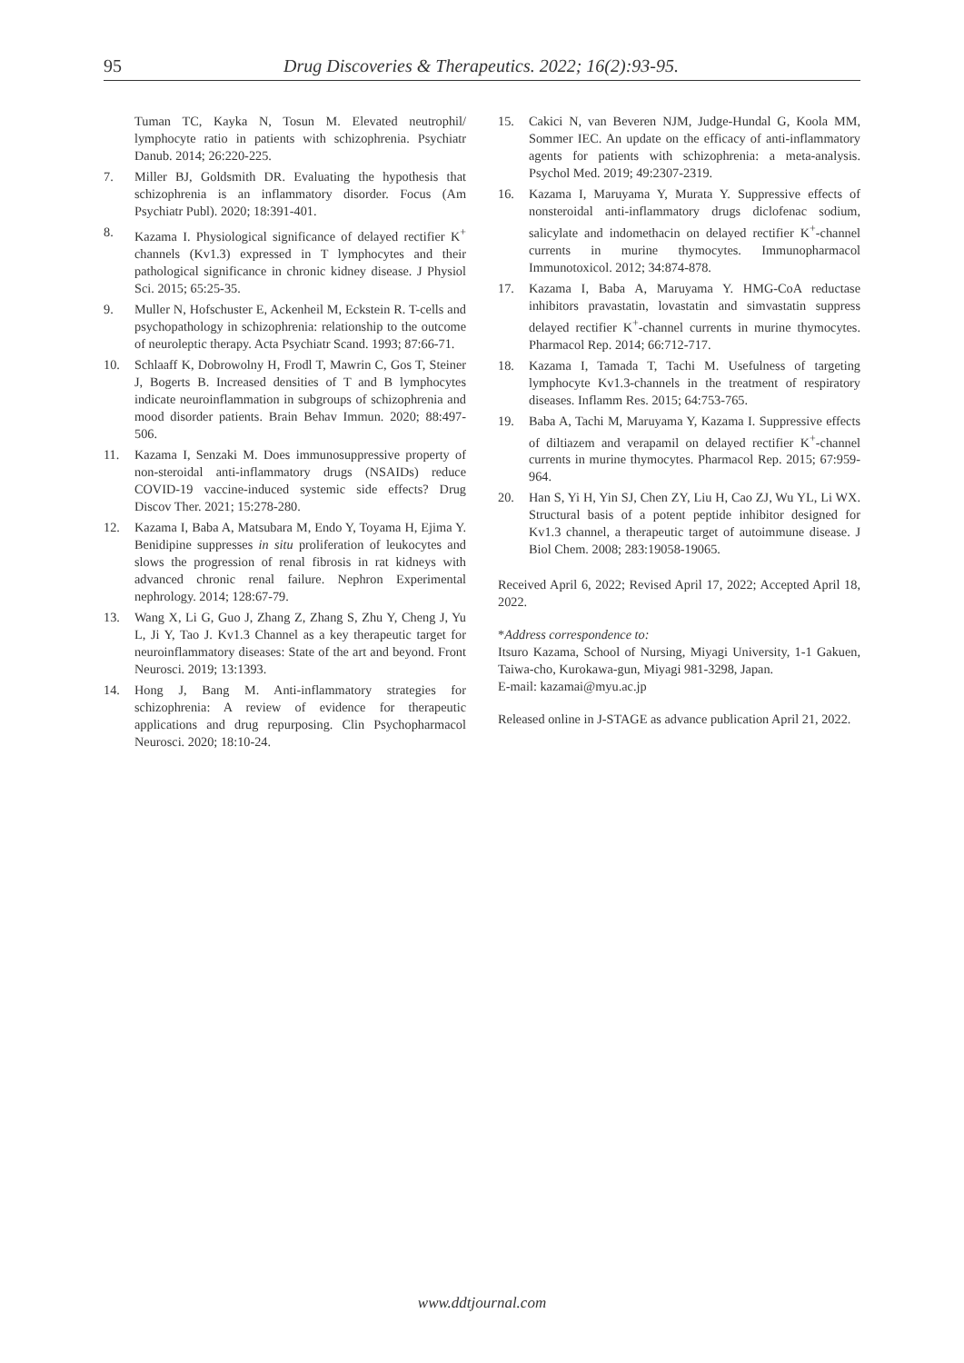95 Drug Discoveries & Therapeutics. 2022; 16(2):93-95.
Tuman TC, Kayka N, Tosun M. Elevated neutrophil/ lymphocyte ratio in patients with schizophrenia. Psychiatr Danub. 2014; 26:220-225.
7. Miller BJ, Goldsmith DR. Evaluating the hypothesis that schizophrenia is an inflammatory disorder. Focus (Am Psychiatr Publ). 2020; 18:391-401.
8. Kazama I. Physiological significance of delayed rectifier K<sup>+</sup> channels (Kv1.3) expressed in T lymphocytes and their pathological significance in chronic kidney disease. J Physiol Sci. 2015; 65:25-35.
9. Muller N, Hofschuster E, Ackenheil M, Eckstein R. T-cells and psychopathology in schizophrenia: relationship to the outcome of neuroleptic therapy. Acta Psychiatr Scand. 1993; 87:66-71.
10. Schlaaff K, Dobrowolny H, Frodl T, Mawrin C, Gos T, Steiner J, Bogerts B. Increased densities of T and B lymphocytes indicate neuroinflammation in subgroups of schizophrenia and mood disorder patients. Brain Behav Immun. 2020; 88:497-506.
11. Kazama I, Senzaki M. Does immunosuppressive property of non-steroidal anti-inflammatory drugs (NSAIDs) reduce COVID-19 vaccine-induced systemic side effects? Drug Discov Ther. 2021; 15:278-280.
12. Kazama I, Baba A, Matsubara M, Endo Y, Toyama H, Ejima Y. Benidipine suppresses in situ proliferation of leukocytes and slows the progression of renal fibrosis in rat kidneys with advanced chronic renal failure. Nephron Experimental nephrology. 2014; 128:67-79.
13. Wang X, Li G, Guo J, Zhang Z, Zhang S, Zhu Y, Cheng J, Yu L, Ji Y, Tao J. Kv1.3 Channel as a key therapeutic target for neuroinflammatory diseases: State of the art and beyond. Front Neurosci. 2019; 13:1393.
14. Hong J, Bang M. Anti-inflammatory strategies for schizophrenia: A review of evidence for therapeutic applications and drug repurposing. Clin Psychopharmacol Neurosci. 2020; 18:10-24.
15. Cakici N, van Beveren NJM, Judge-Hundal G, Koola MM, Sommer IEC. An update on the efficacy of anti-inflammatory agents for patients with schizophrenia: a meta-analysis. Psychol Med. 2019; 49:2307-2319.
16. Kazama I, Maruyama Y, Murata Y. Suppressive effects of nonsteroidal anti-inflammatory drugs diclofenac sodium, salicylate and indomethacin on delayed rectifier K<sup>+</sup>-channel currents in murine thymocytes. Immunopharmacol Immunotoxicol. 2012; 34:874-878.
17. Kazama I, Baba A, Maruyama Y. HMG-CoA reductase inhibitors pravastatin, lovastatin and simvastatin suppress delayed rectifier K<sup>+</sup>-channel currents in murine thymocytes. Pharmacol Rep. 2014; 66:712-717.
18. Kazama I, Tamada T, Tachi M. Usefulness of targeting lymphocyte Kv1.3-channels in the treatment of respiratory diseases. Inflamm Res. 2015; 64:753-765.
19. Baba A, Tachi M, Maruyama Y, Kazama I. Suppressive effects of diltiazem and verapamil on delayed rectifier K<sup>+</sup>-channel currents in murine thymocytes. Pharmacol Rep. 2015; 67:959-964.
20. Han S, Yi H, Yin SJ, Chen ZY, Liu H, Cao ZJ, Wu YL, Li WX. Structural basis of a potent peptide inhibitor designed for Kv1.3 channel, a therapeutic target of autoimmune disease. J Biol Chem. 2008; 283:19058-19065.
Received April 6, 2022; Revised April 17, 2022; Accepted April 18, 2022.
*Address correspondence to:
Itsuro Kazama, School of Nursing, Miyagi University, 1-1 Gakuen, Taiwa-cho, Kurokawa-gun, Miyagi 981-3298, Japan.
E-mail: kazamai@myu.ac.jp
Released online in J-STAGE as advance publication April 21, 2022.
www.ddtjournal.com